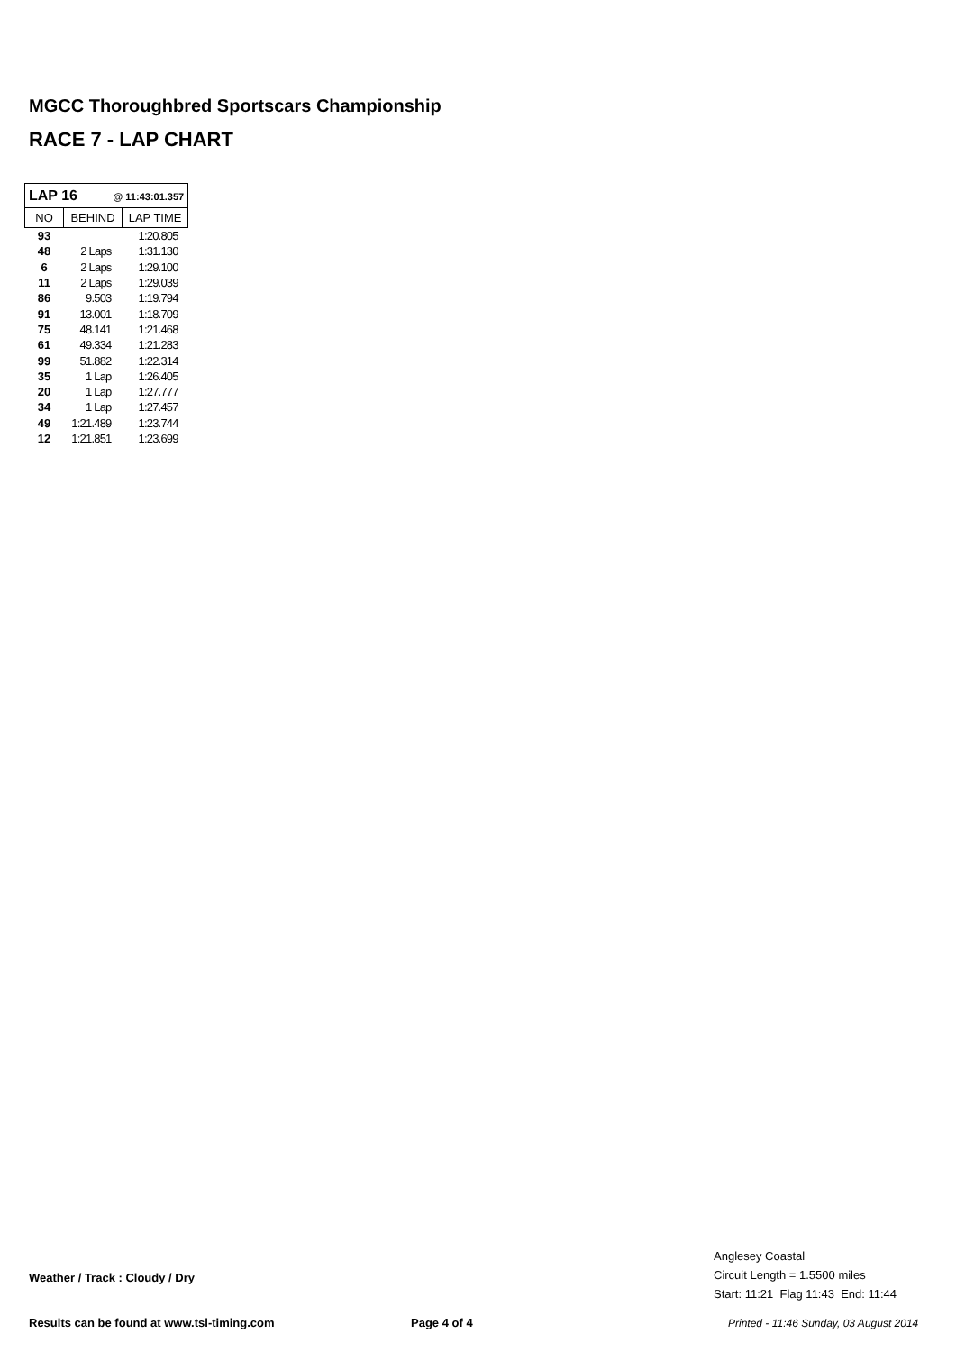MGCC Thoroughbred Sportscars Championship
RACE 7 - LAP CHART
| LAP 16 @ 11:43:01.357 | | |
| --- | --- | --- |
| NO | BEHIND | LAP TIME |
| 93 | | 1:20.805 |
| 48 | 2 Laps | 1:31.130 |
| 6 | 2 Laps | 1:29.100 |
| 11 | 2 Laps | 1:29.039 |
| 86 | 9.503 | 1:19.794 |
| 91 | 13.001 | 1:18.709 |
| 75 | 48.141 | 1:21.468 |
| 61 | 49.334 | 1:21.283 |
| 99 | 51.882 | 1:22.314 |
| 35 | 1 Lap | 1:26.405 |
| 20 | 1 Lap | 1:27.777 |
| 34 | 1 Lap | 1:27.457 |
| 49 | 1:21.489 | 1:23.744 |
| 12 | 1:21.851 | 1:23.699 |
Anglesey Coastal
Circuit Length = 1.5500 miles
Start: 11:21 Flag 11:43 End: 11:44
Weather / Track : Cloudy / Dry
Results can be found at www.tsl-timing.com
Page 4 of 4
Printed - 11:46 Sunday, 03 August 2014